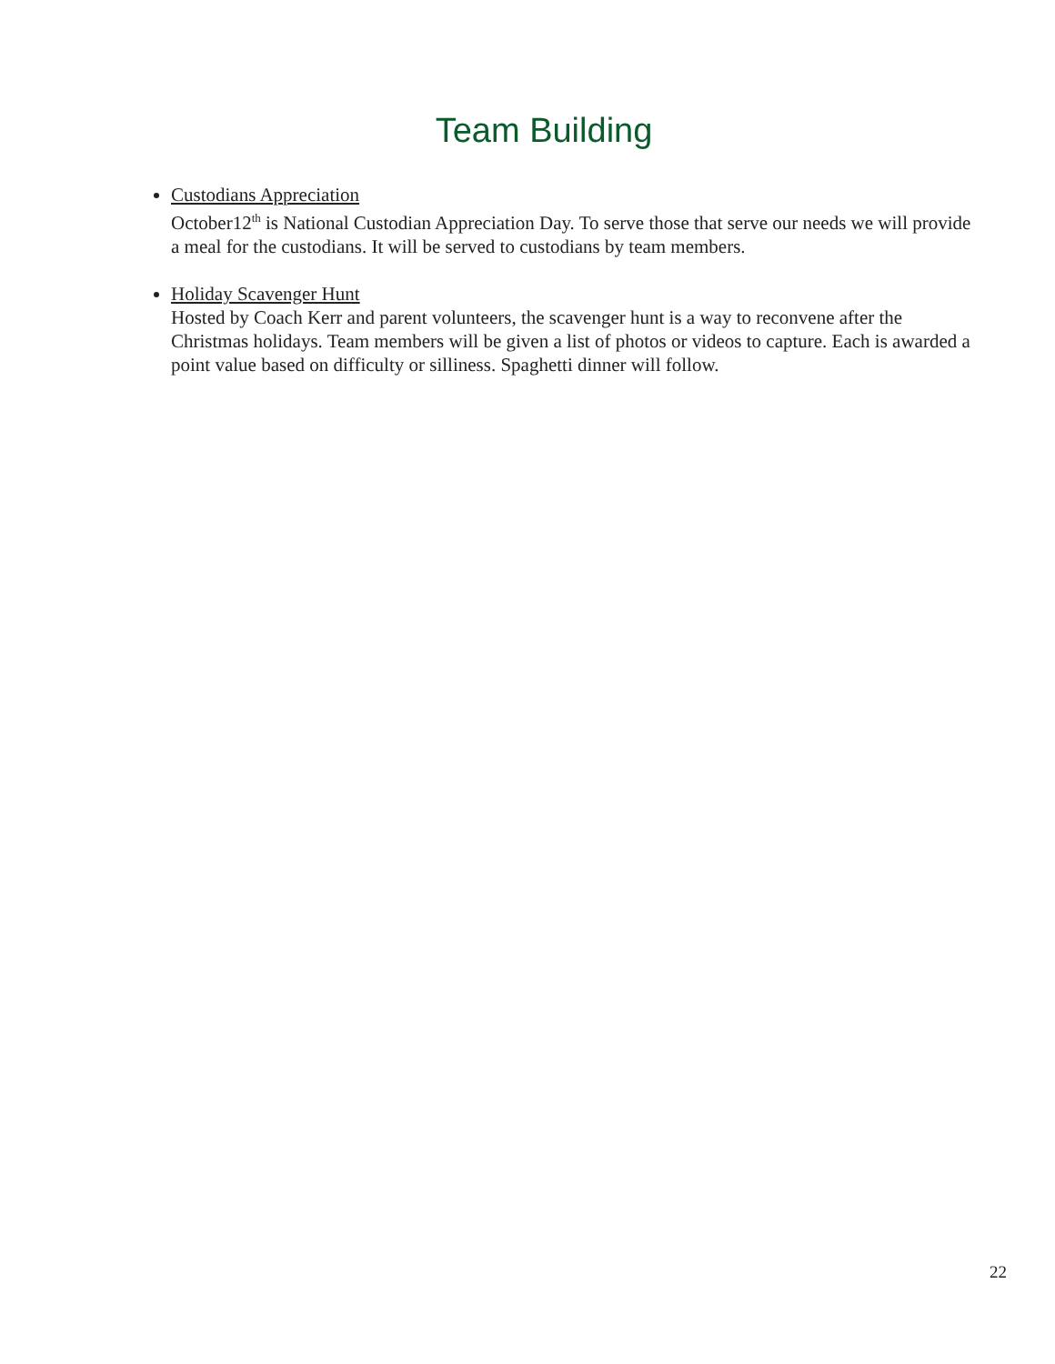Team Building
Custodians Appreciation
October12<sup>th</sup> is National Custodian Appreciation Day. To serve those that serve our needs we will provide a meal for the custodians. It will be served to custodians by team members.
Holiday Scavenger Hunt
Hosted by Coach Kerr and parent volunteers, the scavenger hunt is a way to reconvene after the Christmas holidays. Team members will be given a list of photos or videos to capture. Each is awarded a point value based on difficulty or silliness. Spaghetti dinner will follow.
22